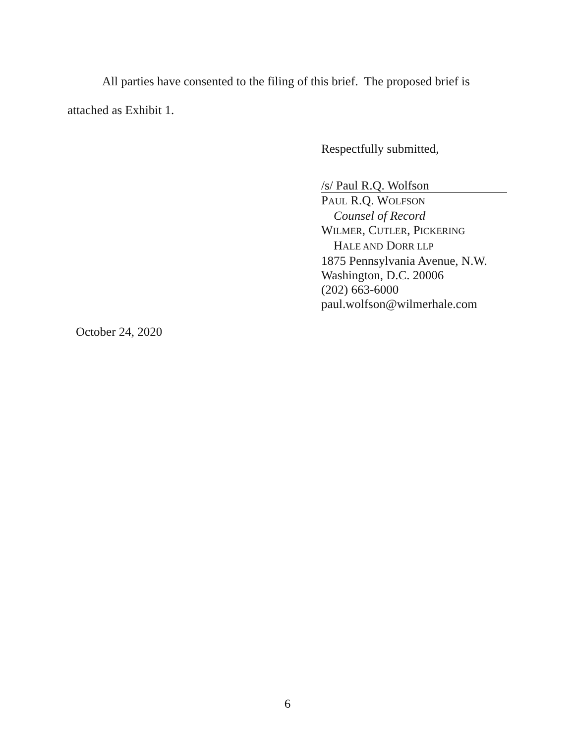All parties have consented to the filing of this brief. The proposed brief is attached as Exhibit 1.
Respectfully submitted,
/s/ Paul R.Q. Wolfson
PAUL R.Q. WOLFSON
Counsel of Record
WILMER, CUTLER, PICKERING
HALE AND DORR LLP
1875 Pennsylvania Avenue, N.W.
Washington, D.C. 20006
(202) 663-6000
paul.wolfson@wilmerhale.com
October 24, 2020
6